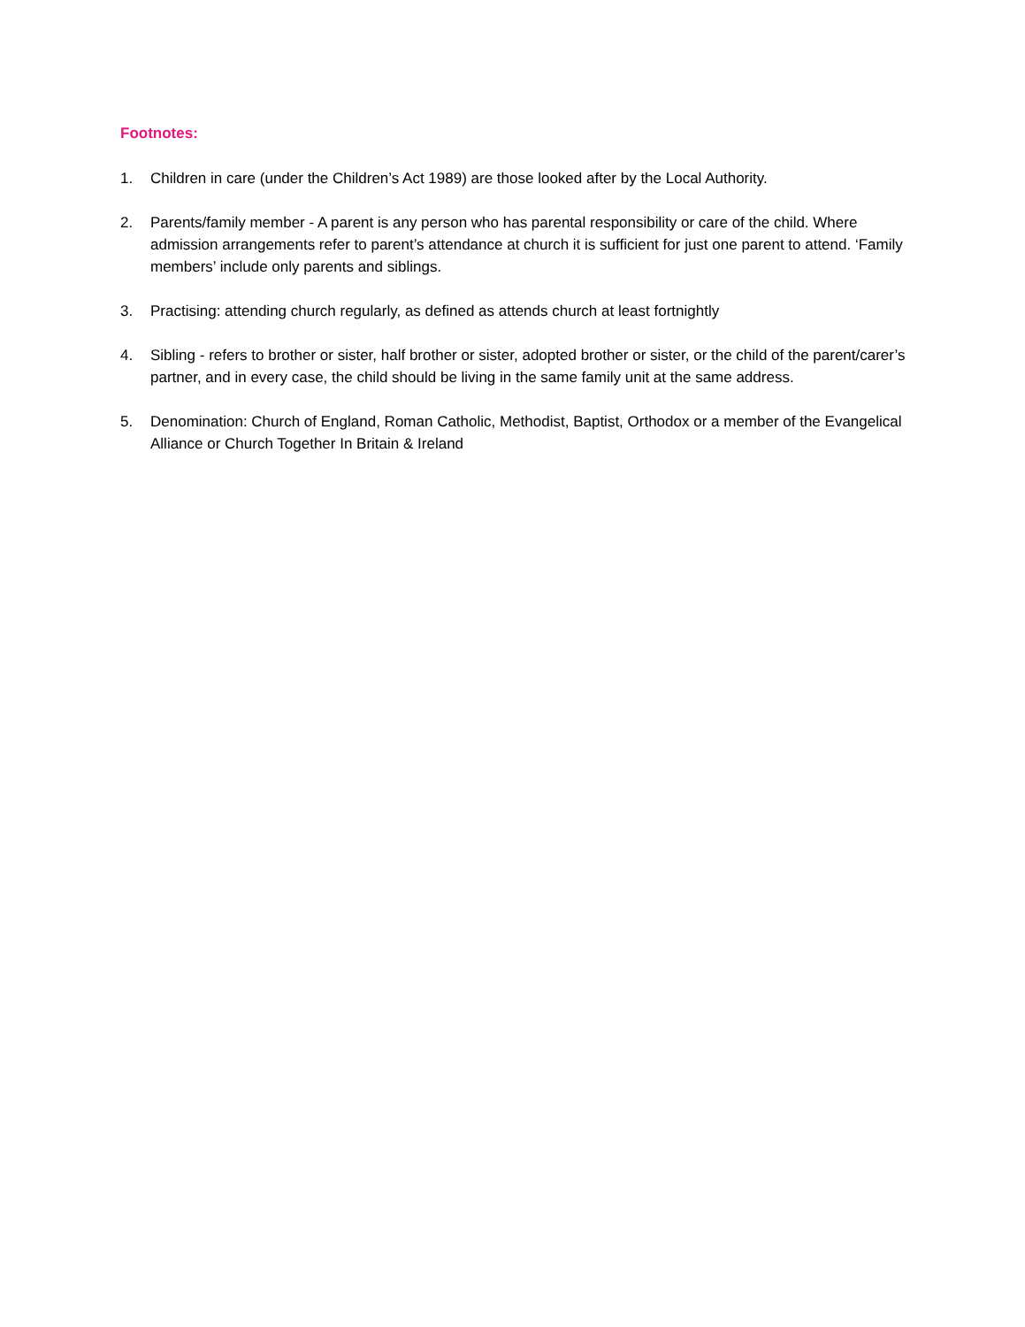Footnotes:
1. Children in care (under the Children’s Act 1989) are those looked after by the Local Authority.
2. Parents/family member - A parent is any person who has parental responsibility or care of the child. Where admission arrangements refer to parent’s attendance at church it is sufficient for just one parent to attend. ‘Family members’ include only parents and siblings.
3. Practising: attending church regularly, as defined as attends church at least fortnightly
4. Sibling - refers to brother or sister, half brother or sister, adopted brother or sister, or the child of the parent/carer’s partner, and in every case, the child should be living in the same family unit at the same address.
5. Denomination: Church of England, Roman Catholic, Methodist, Baptist, Orthodox or a member of the Evangelical Alliance or Church Together In Britain & Ireland